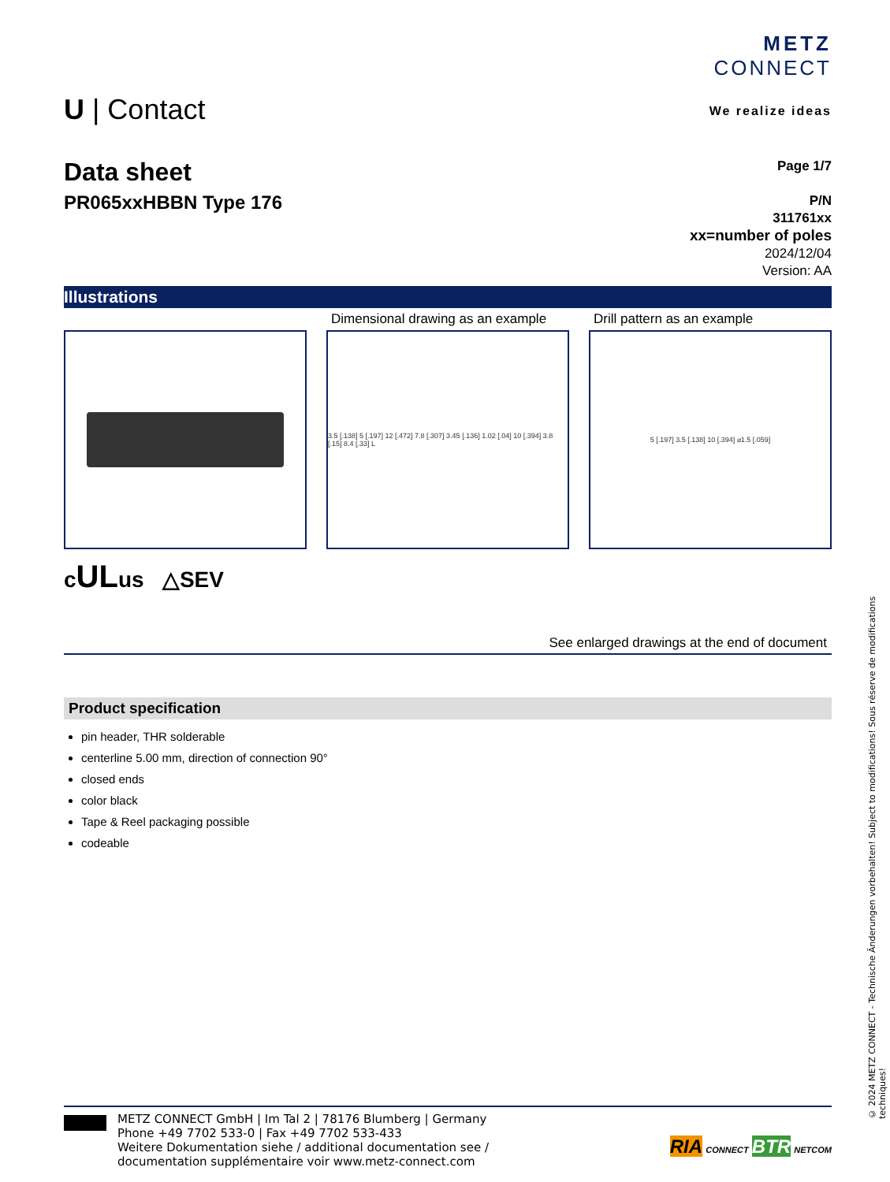U | Contact
METZ
CONNECT
We realize ideas
Data sheet
PR065xxHBBN Type 176
Page 1/7
P/N
311761xx
xx=number of poles
2024/12/04
Version: AA
Illustrations
Dimensional drawing as an example
3.5 [.138] 5 [.197] 12 [.472] 7.8 [.307] 3.45 [.136] 1.02 [.04] 10 [.394] 3.8 [.15] 8.4 [.33] L
Drill pattern as an example
5 [.197] 3.5 [.138] 10 [.394] ⌀1.5 [.059]
cULus △SEV
See enlarged drawings at the end of document
Product specification
pin header, THR solderable
centerline 5.00 mm, direction of connection 90°
closed ends
color black
Tape & Reel packaging possible
codeable
© 2024 METZ CONNECT - Technische Änderungen vorbehalten! Subject to modifications! Sous réserve de modifications techniques!
METZ CONNECT GmbH | Im Tal 2 | 78176 Blumberg | Germany
Phone +49 7702 533-0 | Fax +49 7702 533-433
Weitere Dokumentation siehe / additional documentation see /
documentation supplémentaire voir www.metz-connect.com
RIA CONNECT BTR NETCOM